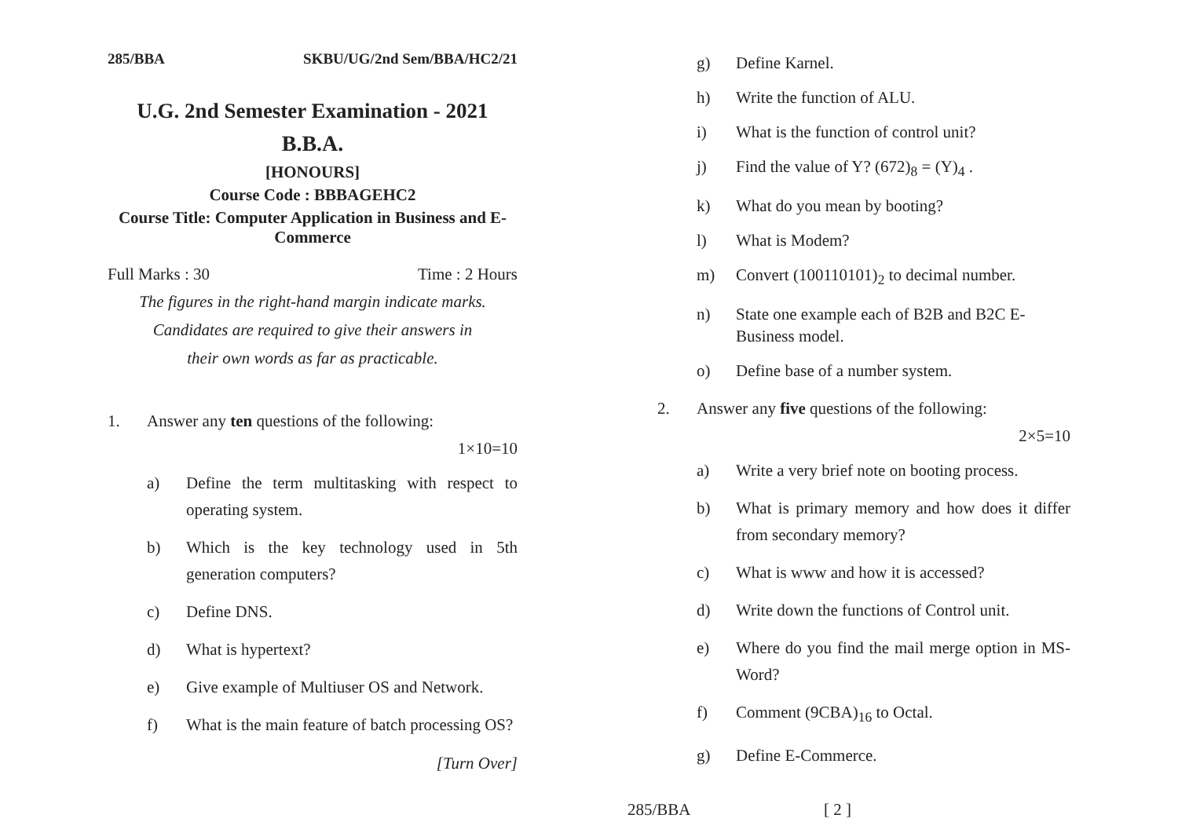285/BBA SKBU/UG/2nd Sem/BBA/HC2/21
U.G. 2nd Semester Examination - 2021
B.B.A.
[HONOURS]
Course Code : BBBAGEHC2
Course Title: Computer Application in Business and E-Commerce
Full Marks : 30 Time : 2 Hours
The figures in the right-hand margin indicate marks.
Candidates are required to give their answers in
their own words as far as practicable.
1. Answer any ten questions of the following:
1×10=10
a) Define the term multitasking with respect to operating system.
b) Which is the key technology used in 5th generation computers?
c) Define DNS.
d) What is hypertext?
e) Give example of Multiuser OS and Network.
f) What is the main feature of batch processing OS?
[Turn Over]
g) Define Karnel.
h) Write the function of ALU.
i) What is the function of control unit?
j) Find the value of Y? (672)<sub>8</sub> = (Y)<sub>4</sub> .
k) What do you mean by booting?
l) What is Modem?
m) Convert (100110101)<sub>2</sub> to decimal number.
n) State one example each of B2B and B2C E-Business model.
o) Define base of a number system.
2. Answer any five questions of the following:
2×5=10
a) Write a very brief note on booting process.
b) What is primary memory and how does it differ from secondary memory?
c) What is www and how it is accessed?
d) Write down the functions of Control unit.
e) Where do you find the mail merge option in MS-Word?
f) Comment (9CBA)<sub>16</sub> to Octal.
g) Define E-Commerce.
285/BBA [ 2 ]